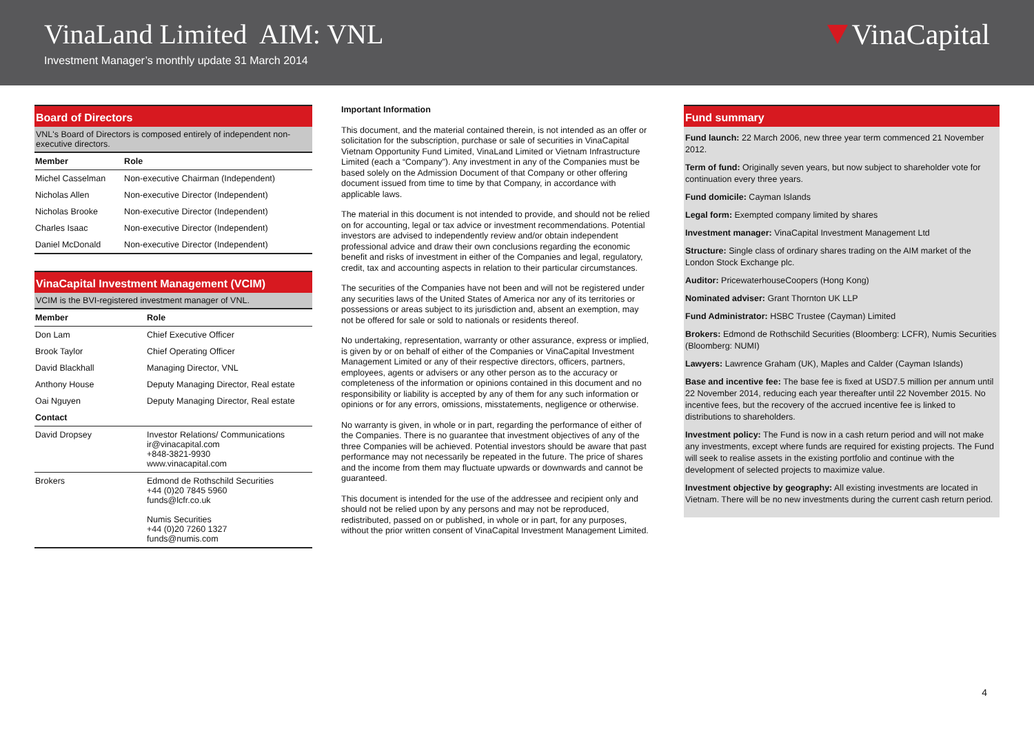VinaLand Limited AIM: VNL
Investment Manager’s monthly update 31 March 2014
VinaCapital
Board of Directors
VNL's Board of Directors is composed entirely of independent non-executive directors.
| Member | Role |
| --- | --- |
| Michel Casselman | Non-executive Chairman (Independent) |
| Nicholas Allen | Non-executive Director (Independent) |
| Nicholas Brooke | Non-executive Director (Independent) |
| Charles Isaac | Non-executive Director (Independent) |
| Daniel McDonald | Non-executive Director (Independent) |
VinaCapital Investment Management (VCIM)
VCIM is the BVI-registered investment manager of VNL.
| Member | Role |
| --- | --- |
| Don Lam | Chief Executive Officer |
| Brook Taylor | Chief Operating Officer |
| David Blackhall | Managing Director, VNL |
| Anthony House | Deputy Managing Director, Real estate |
| Oai Nguyen | Deputy Managing Director, Real estate |
| Contact | |
| David Dropsey | Investor Relations/ Communications ir@vinacapital.com +848-3821-9930 www.vinacapital.com |
| Brokers | Edmond de Rothschild Securities +44 (0)20 7845 5960 funds@lcfr.co.uk Numis Securities +44 (0)20 7260 1327 funds@numis.com |
Important Information
This document, and the material contained therein, is not intended as an offer or solicitation for the subscription, purchase or sale of securities in VinaCapital Vietnam Opportunity Fund Limited, VinaLand Limited or Vietnam Infrastructure Limited (each a “Company”). Any investment in any of the Companies must be based solely on the Admission Document of that Company or other offering document issued from time to time by that Company, in accordance with applicable laws.
The material in this document is not intended to provide, and should not be relied on for accounting, legal or tax advice or investment recommendations. Potential investors are advised to independently review and/or obtain independent professional advice and draw their own conclusions regarding the economic benefit and risks of investment in either of the Companies and legal, regulatory, credit, tax and accounting aspects in relation to their particular circumstances.
The securities of the Companies have not been and will not be registered under any securities laws of the United States of America nor any of its territories or possessions or areas subject to its jurisdiction and, absent an exemption, may not be offered for sale or sold to nationals or residents thereof.
No undertaking, representation, warranty or other assurance, express or implied, is given by or on behalf of either of the Companies or VinaCapital Investment Management Limited or any of their respective directors, officers, partners, employees, agents or advisers or any other person as to the accuracy or completeness of the information or opinions contained in this document and no responsibility or liability is accepted by any of them for any such information or opinions or for any errors, omissions, misstatements, negligence or otherwise.
No warranty is given, in whole or in part, regarding the performance of either of the Companies. There is no guarantee that investment objectives of any of the three Companies will be achieved. Potential investors should be aware that past performance may not necessarily be repeated in the future. The price of shares and the income from them may fluctuate upwards or downwards and cannot be guaranteed.
This document is intended for the use of the addressee and recipient only and should not be relied upon by any persons and may not be reproduced, redistributed, passed on or published, in whole or in part, for any purposes, without the prior written consent of VinaCapital Investment Management Limited.
Fund summary
Fund launch: 22 March 2006, new three year term commenced 21 November 2012.
Term of fund: Originally seven years, but now subject to shareholder vote for continuation every three years.
Fund domicile: Cayman Islands
Legal form: Exempted company limited by shares
Investment manager: VinaCapital Investment Management Ltd
Structure: Single class of ordinary shares trading on the AIM market of the London Stock Exchange plc.
Auditor: PricewaterhouseCoopers (Hong Kong)
Nominated adviser: Grant Thornton UK LLP
Fund Administrator: HSBC Trustee (Cayman) Limited
Brokers: Edmond de Rothschild Securities (Bloomberg: LCFR), Numis Securities (Bloomberg: NUMI)
Lawyers: Lawrence Graham (UK), Maples and Calder (Cayman Islands)
Base and incentive fee: The base fee is fixed at USD7.5 million per annum until 22 November 2014, reducing each year thereafter until 22 November 2015. No incentive fees, but the recovery of the accrued incentive fee is linked to distributions to shareholders.
Investment policy: The Fund is now in a cash return period and will not make any investments, except where funds are required for existing projects. The Fund will seek to realise assets in the existing portfolio and continue with the development of selected projects to maximize value.
Investment objective by geography: All existing investments are located in Vietnam. There will be no new investments during the current cash return period.
4